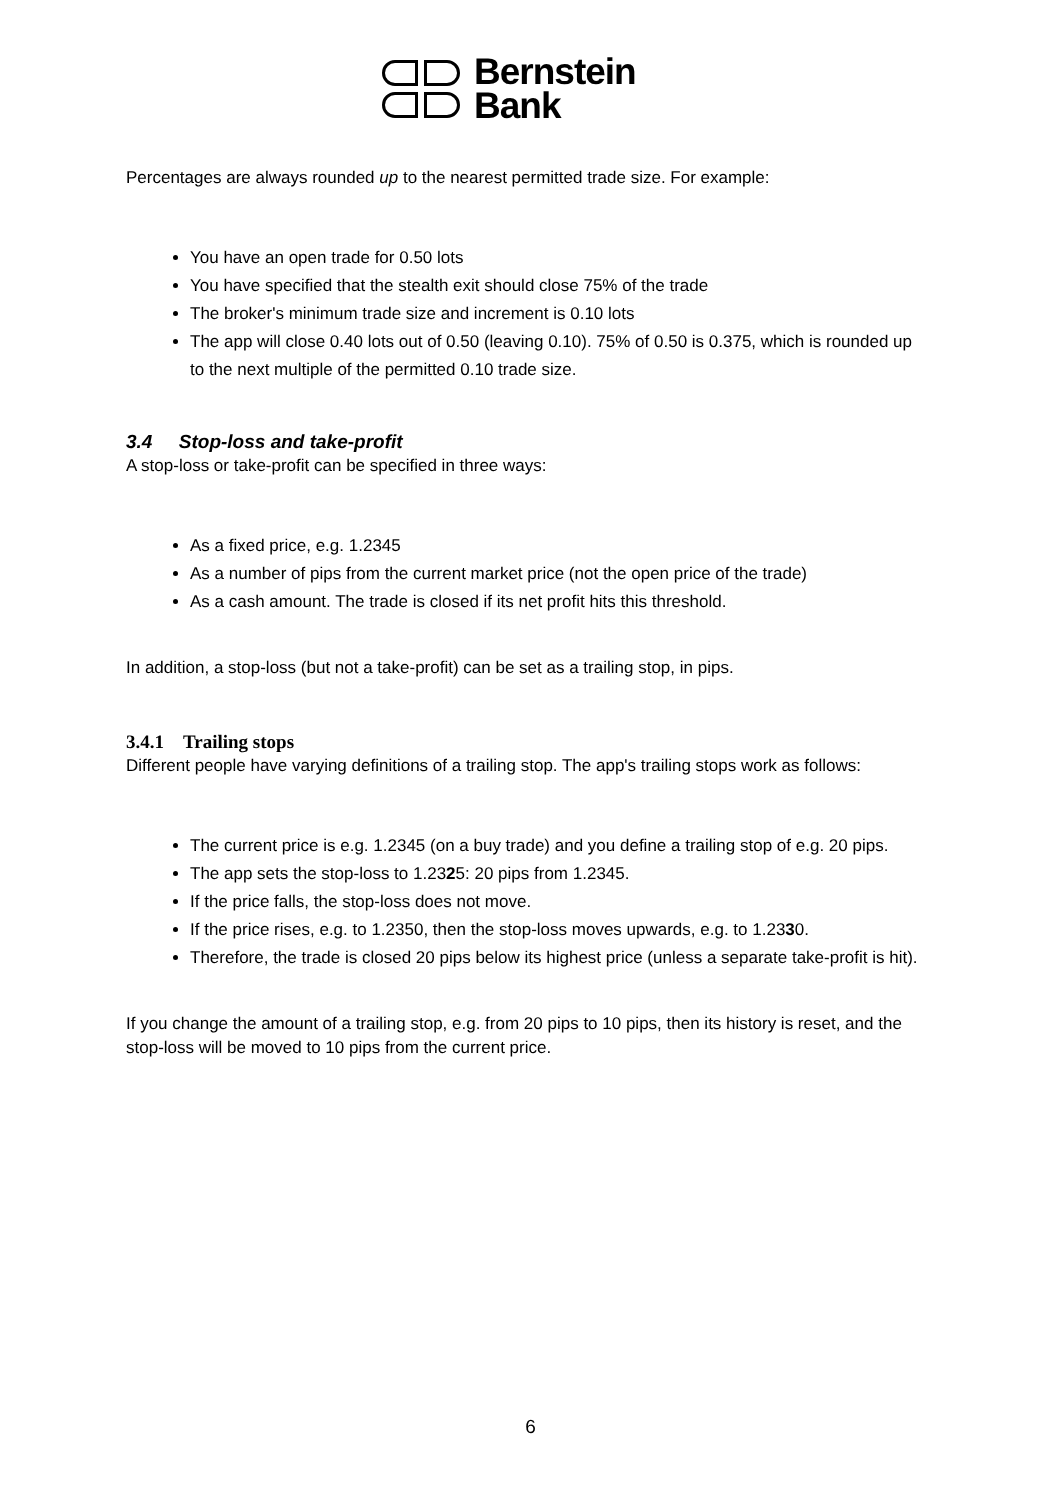Bernstein
Bank
Percentages are always rounded up to the nearest permitted trade size. For example:
You have an open trade for 0.50 lots
You have specified that the stealth exit should close 75% of the trade
The broker's minimum trade size and increment is 0.10 lots
The app will close 0.40 lots out of 0.50 (leaving 0.10). 75% of 0.50 is 0.375, which is rounded up to the next multiple of the permitted 0.10 trade size.
3.4 Stop-loss and take-profit
A stop-loss or take-profit can be specified in three ways:
As a fixed price, e.g. 1.2345
As a number of pips from the current market price (not the open price of the trade)
As a cash amount. The trade is closed if its net profit hits this threshold.
In addition, a stop-loss (but not a take-profit) can be set as a trailing stop, in pips.
3.4.1 Trailing stops
Different people have varying definitions of a trailing stop. The app's trailing stops work as follows:
The current price is e.g. 1.2345 (on a buy trade) and you define a trailing stop of e.g. 20 pips.
The app sets the stop-loss to 1.2325: 20 pips from 1.2345.
If the price falls, the stop-loss does not move.
If the price rises, e.g. to 1.2350, then the stop-loss moves upwards, e.g. to 1.2330.
Therefore, the trade is closed 20 pips below its highest price (unless a separate take-profit is hit).
If you change the amount of a trailing stop, e.g. from 20 pips to 10 pips, then its history is reset, and the stop-loss will be moved to 10 pips from the current price.
6